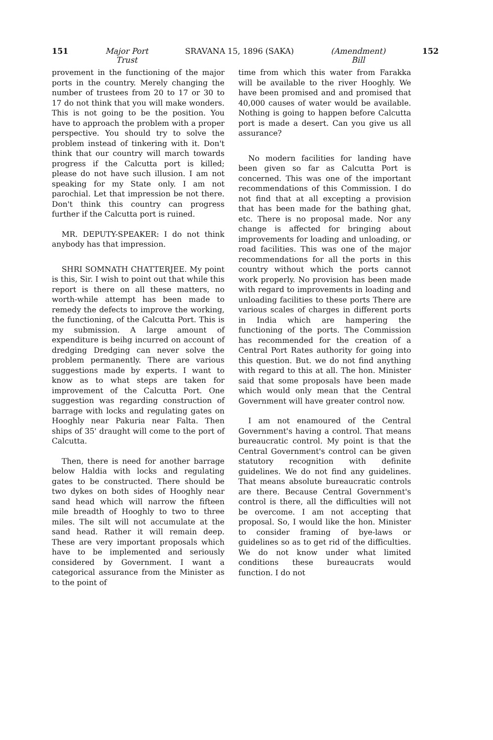151 Major Port
Trust
SRAVANA 15, 1896 (SAKA) (Amendment)
Bill
152
provement in the functioning of the major ports in the country. Merely changing the number of trustees from 20 to 17 or 30 to 17 do not think that you will make wonders. This is not going to be the position. You have to approach the problem with a proper perspective. You should try to solve the problem instead of tinkering with it. Don't think that our country will march towards progress if the Calcutta port is killed; please do not have such illusion. I am not speaking for my State only. I am not parochial. Let that impression be not there. Don't think this country can progress further if the Calcutta port is ruined.
MR. DEPUTY-SPEAKER: I do not think anybody has that impression.
SHRI SOMNATH CHATTERJEE. My point is this, Sir. I wish to point out that while this report is there on all these matters, no worth-while attempt has been made to remedy the defects to improve the working, the functioning, of the Calcutta Port. This is my submission. A large amount of expenditure is beihg incurred on account of dredging Dredging can never solve the problem permanently. There are various suggestions made by experts. I want to know as to what steps are taken for improvement of the Calcutta Port. One suggestion was regarding construction of barrage with locks and regulating gates on Hooghly near Pakuria near Falta. Then ships of 35' draught will come to the port of Calcutta.
Then, there is need for another barrage below Haldia with locks and regulating gates to be constructed. There should be two dykes on both sides of Hooghly near sand head which will narrow the fifteen mile breadth of Hooghly to two to three miles. The silt will not accumulate at the sand head. Rather it will remain deep. These are very important proposals which have to be implemented and seriously considered by Government. I want a categorical assurance from the Minister as to the point of
time from which this water from Farakka will be available to the river Hooghly. We have been promised and and promised that 40,000 causes of water would be available. Nothing is going to happen before Calcutta port is made a desert. Can you give us all assurance?
No modern facilities for landing have been given so far as Calcutta Port is concerned. This was one of the important recommendations of this Commission. I do not find that at all excepting a provision that has been made for the bathing ghat, etc. There is no proposal made. Nor any change is affected for bringing about improvements for loading and unloading, or road facilities. This was one of the major recommendations for all the ports in this country without which the ports cannot work properly. No provision has been made with regard to improvements in loading and unloading facilities to these ports There are various scales of charges in different ports in India which are hampering the functioning of the ports. The Commission has recommended for the creation of a Central Port Rates authority for going into this question. But. we do not find anything with regard to this at all. The hon. Minister said that some proposals have been made which would only mean that the Central Government will have greater control now.
I am not enamoured of the Central Government's having a control. That means bureaucratic control. My point is that the Central Government's control can be given statutory recognition with definite guidelines. We do not find any guidelines. That means absolute bureaucratic controls are there. Because Central Government's control is there, all the difficulties will not be overcome. I am not accepting that proposal. So, I would like the hon. Minister to consider framing of bye-laws or guidelines so as to get rid of the difficulties. We do not know under what limited conditions these bureaucrats would function. I do not